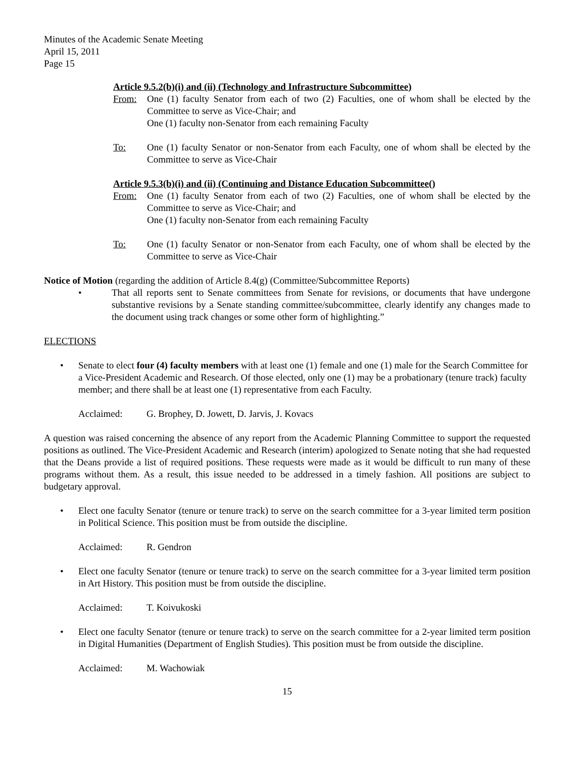Minutes of the Academic Senate Meeting
April 15, 2011
Page 15
Article 9.5.2(b)(i) and (ii) (Technology and Infrastructure Subcommittee)
From: One (1) faculty Senator from each of two (2) Faculties, one of whom shall be elected by the Committee to serve as Vice-Chair; and
One (1) faculty non-Senator from each remaining Faculty
To: One (1) faculty Senator or non-Senator from each Faculty, one of whom shall be elected by the Committee to serve as Vice-Chair
Article 9.5.3(b)(i) and (ii) (Continuing and Distance Education Subcommittee()
From: One (1) faculty Senator from each of two (2) Faculties, one of whom shall be elected by the Committee to serve as Vice-Chair; and
One (1) faculty non-Senator from each remaining Faculty
To: One (1) faculty Senator or non-Senator from each Faculty, one of whom shall be elected by the Committee to serve as Vice-Chair
Notice of Motion (regarding the addition of Article 8.4(g) (Committee/Subcommittee Reports)
• That all reports sent to Senate committees from Senate for revisions, or documents that have undergone substantive revisions by a Senate standing committee/subcommittee, clearly identify any changes made to the document using track changes or some other form of highlighting.”
ELECTIONS
• Senate to elect four (4) faculty members with at least one (1) female and one (1) male for the Search Committee for a Vice-President Academic and Research. Of those elected, only one (1) may be a probationary (tenure track) faculty member; and there shall be at least one (1) representative from each Faculty.
Acclaimed: G. Brophey, D. Jowett, D. Jarvis, J. Kovacs
A question was raised concerning the absence of any report from the Academic Planning Committee to support the requested positions as outlined. The Vice-President Academic and Research (interim) apologized to Senate noting that she had requested that the Deans provide a list of required positions. These requests were made as it would be difficult to run many of these programs without them. As a result, this issue needed to be addressed in a timely fashion. All positions are subject to budgetary approval.
• Elect one faculty Senator (tenure or tenure track) to serve on the search committee for a 3-year limited term position in Political Science. This position must be from outside the discipline.
Acclaimed: R. Gendron
• Elect one faculty Senator (tenure or tenure track) to serve on the search committee for a 3-year limited term position in Art History. This position must be from outside the discipline.
Acclaimed: T. Koivukoski
• Elect one faculty Senator (tenure or tenure track) to serve on the search committee for a 2-year limited term position in Digital Humanities (Department of English Studies). This position must be from outside the discipline.
Acclaimed: M. Wachowiak
15